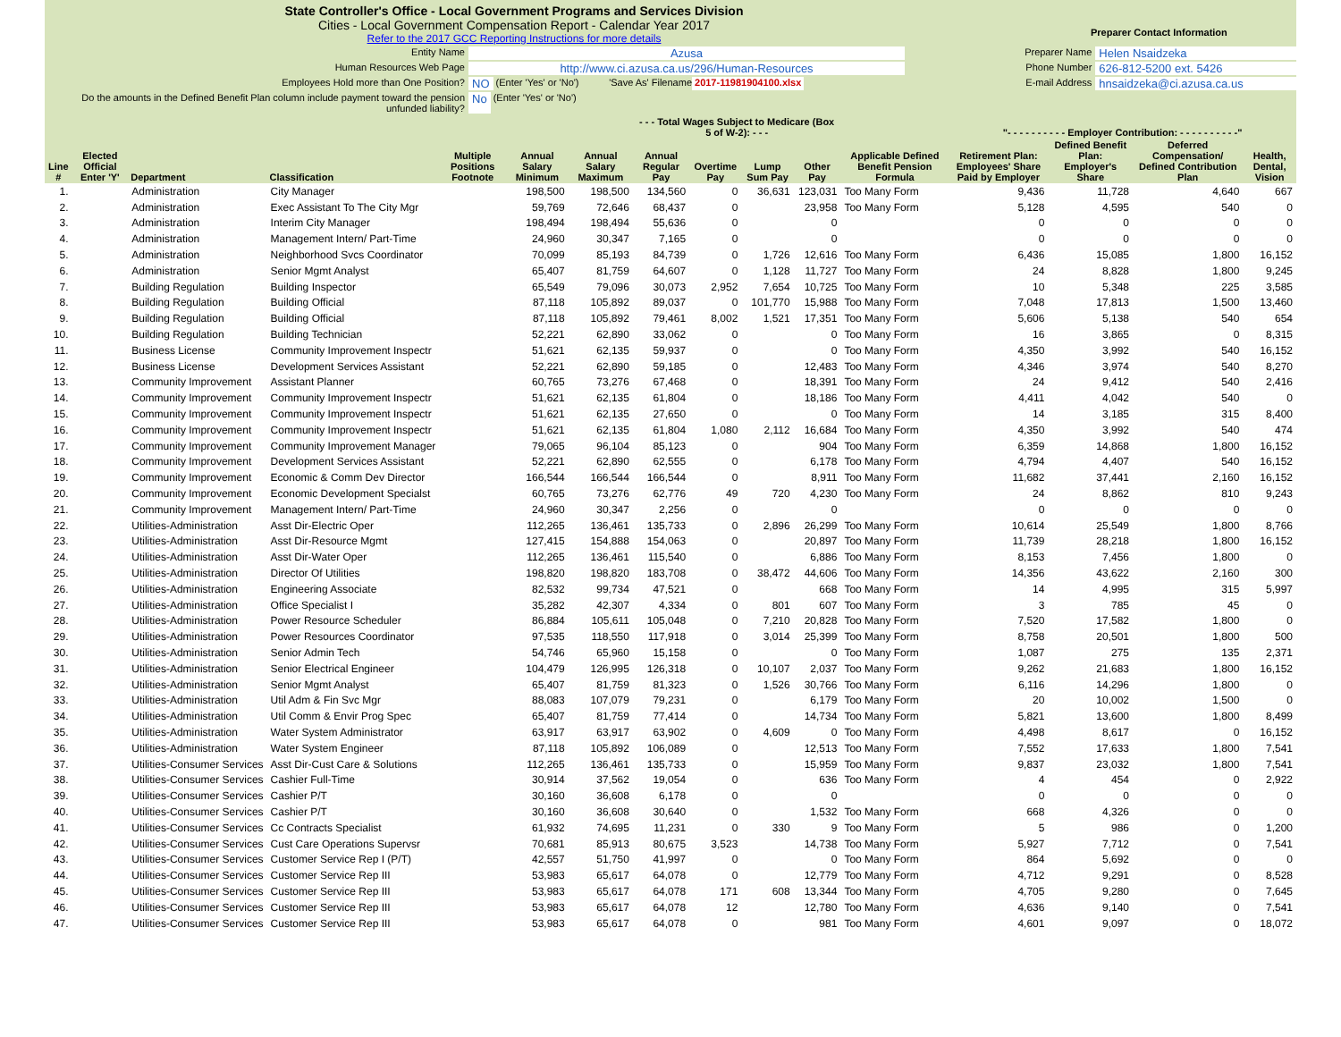State Controller's Office - Local Government Programs and Services Division
Cities - Local Government Compensation Report - Calendar Year 2017
Refer to the 2017 GCC Reporting Instructions for more details
Entity Name Azusa
Human Resources Web Page http://www.ci.azusa.ca.us/296/Human-Resources
Employees Hold more than One Position? NO (Enter 'Yes' or 'No') 'Save As' Filename 2017-11981904100.xlsx
Do the amounts in the Defined Benefit Plan column include payment toward the pension unfunded liability? No (Enter 'Yes' or 'No')
Preparer Contact Information
Preparer Name Helen Nsaidzeka
Phone Number 626-812-5200 ext. 5426
E-mail Address hnsaidzeka@ci.azusa.ca.us
| | | | | | | | - - - Total Wages Subject to Medicare (Box 5 of W-2): - - - | | | | | "- - - - - - - - - - Employer Contribution: - - - - - - - - - -" | | | |
| --- | --- | --- | --- | --- | --- | --- | --- | --- | --- | --- | --- | --- | --- | --- | --- |
| Line # | Elected Official Enter 'Y' | Department | Classification | Multiple Positions Footnote | Annual Salary Minimum | Annual Salary Maximum | Annual Regular Pay | Overtime Pay | Lump Sum Pay | Other Pay | Applicable Defined Benefit Pension Formula | Retirement Plan: Employees' Share Paid by Employer | Defined Benefit Plan: Employer's Share | Deferred Compensation/ Defined Contribution Plan | Health, Dental, Vision |
| 1. | | Administration | City Manager | | 198,500 | 198,500 | 134,560 | 0 | 36,631 | 123,031 | Too Many Form | 9,436 | 11,728 | 4,640 | 667 |
| 2. | | Administration | Exec Assistant To The City Mgr | | 59,769 | 72,646 | 68,437 | 0 | | 23,958 | Too Many Form | 5,128 | 4,595 | 540 | 0 |
| 3. | | Administration | Interim City Manager | | 198,494 | 198,494 | 55,636 | 0 | | 0 | | 0 | 0 | 0 | 0 |
| 4. | | Administration | Management Intern/ Part-Time | | 24,960 | 30,347 | 7,165 | 0 | | 0 | | 0 | 0 | 0 | 0 |
| 5. | | Administration | Neighborhood Svcs Coordinator | | 70,099 | 85,193 | 84,739 | 0 | 1,726 | 12,616 | Too Many Form | 6,436 | 15,085 | 1,800 | 16,152 |
| 6. | | Administration | Senior Mgmt Analyst | | 65,407 | 81,759 | 64,607 | 0 | 1,128 | 11,727 | Too Many Form | 24 | 8,828 | 1,800 | 9,245 |
| 7. | | Building Regulation | Building Inspector | | 65,549 | 79,096 | 30,073 | 2,952 | 7,654 | 10,725 | Too Many Form | 10 | 5,348 | 225 | 3,585 |
| 8. | | Building Regulation | Building Official | | 87,118 | 105,892 | 89,037 | 0 | 101,770 | 15,988 | Too Many Form | 7,048 | 17,813 | 1,500 | 13,460 |
| 9. | | Building Regulation | Building Official | | 87,118 | 105,892 | 79,461 | 8,002 | 1,521 | 17,351 | Too Many Form | 5,606 | 5,138 | 540 | 654 |
| 10. | | Building Regulation | Building Technician | | 52,221 | 62,890 | 33,062 | 0 | | 0 | Too Many Form | 16 | 3,865 | 0 | 8,315 |
| 11. | | Business License | Community Improvement Inspectr | | 51,621 | 62,135 | 59,937 | 0 | | 0 | Too Many Form | 4,350 | 3,992 | 540 | 16,152 |
| 12. | | Business License | Development Services Assistant | | 52,221 | 62,890 | 59,185 | 0 | | 12,483 | Too Many Form | 4,346 | 3,974 | 540 | 8,270 |
| 13. | | Community Improvement | Assistant Planner | | 60,765 | 73,276 | 67,468 | 0 | | 18,391 | Too Many Form | 24 | 9,412 | 540 | 2,416 |
| 14. | | Community Improvement | Community Improvement Inspectr | | 51,621 | 62,135 | 61,804 | 0 | | 18,186 | Too Many Form | 4,411 | 4,042 | 540 | 0 |
| 15. | | Community Improvement | Community Improvement Inspectr | | 51,621 | 62,135 | 27,650 | 0 | | 0 | Too Many Form | 14 | 3,185 | 315 | 8,400 |
| 16. | | Community Improvement | Community Improvement Inspectr | | 51,621 | 62,135 | 61,804 | 1,080 | 2,112 | 16,684 | Too Many Form | 4,350 | 3,992 | 540 | 474 |
| 17. | | Community Improvement | Community Improvement Manager | | 79,065 | 96,104 | 85,123 | 0 | | 904 | Too Many Form | 6,359 | 14,868 | 1,800 | 16,152 |
| 18. | | Community Improvement | Development Services Assistant | | 52,221 | 62,890 | 62,555 | 0 | | 6,178 | Too Many Form | 4,794 | 4,407 | 540 | 16,152 |
| 19. | | Community Improvement | Economic & Comm Dev Director | | 166,544 | 166,544 | 166,544 | 0 | | 8,911 | Too Many Form | 11,682 | 37,441 | 2,160 | 16,152 |
| 20. | | Community Improvement | Economic Development Specialst | | 60,765 | 73,276 | 62,776 | 49 | 720 | 4,230 | Too Many Form | 24 | 8,862 | 810 | 9,243 |
| 21. | | Community Improvement | Management Intern/ Part-Time | | 24,960 | 30,347 | 2,256 | 0 | | 0 | | 0 | 0 | 0 | 0 |
| 22. | | Utilities-Administration | Asst Dir-Electric Oper | | 112,265 | 136,461 | 135,733 | 0 | 2,896 | 26,299 | Too Many Form | 10,614 | 25,549 | 1,800 | 8,766 |
| 23. | | Utilities-Administration | Asst Dir-Resource Mgmt | | 127,415 | 154,888 | 154,063 | 0 | | 20,897 | Too Many Form | 11,739 | 28,218 | 1,800 | 16,152 |
| 24. | | Utilities-Administration | Asst Dir-Water Oper | | 112,265 | 136,461 | 115,540 | 0 | | 6,886 | Too Many Form | 8,153 | 7,456 | 1,800 | 0 |
| 25. | | Utilities-Administration | Director Of Utilities | | 198,820 | 198,820 | 183,708 | 0 | 38,472 | 44,606 | Too Many Form | 14,356 | 43,622 | 2,160 | 300 |
| 26. | | Utilities-Administration | Engineering Associate | | 82,532 | 99,734 | 47,521 | 0 | | 668 | Too Many Form | 14 | 4,995 | 315 | 5,997 |
| 27. | | Utilities-Administration | Office Specialist I | | 35,282 | 42,307 | 4,334 | 0 | 801 | 607 | Too Many Form | 3 | 785 | 45 | 0 |
| 28. | | Utilities-Administration | Power Resource Scheduler | | 86,884 | 105,611 | 105,048 | 0 | 7,210 | 20,828 | Too Many Form | 7,520 | 17,582 | 1,800 | 0 |
| 29. | | Utilities-Administration | Power Resources Coordinator | | 97,535 | 118,550 | 117,918 | 0 | 3,014 | 25,399 | Too Many Form | 8,758 | 20,501 | 1,800 | 500 |
| 30. | | Utilities-Administration | Senior Admin Tech | | 54,746 | 65,960 | 15,158 | 0 | | 0 | Too Many Form | 1,087 | 275 | 135 | 2,371 |
| 31. | | Utilities-Administration | Senior Electrical Engineer | | 104,479 | 126,995 | 126,318 | 0 | 10,107 | 2,037 | Too Many Form | 9,262 | 21,683 | 1,800 | 16,152 |
| 32. | | Utilities-Administration | Senior Mgmt Analyst | | 65,407 | 81,759 | 81,323 | 0 | 1,526 | 30,766 | Too Many Form | 6,116 | 14,296 | 1,800 | 0 |
| 33. | | Utilities-Administration | Util Adm & Fin Svc Mgr | | 88,083 | 107,079 | 79,231 | 0 | | 6,179 | Too Many Form | 20 | 10,002 | 1,500 | 0 |
| 34. | | Utilities-Administration | Util Comm & Envir Prog Spec | | 65,407 | 81,759 | 77,414 | 0 | | 14,734 | Too Many Form | 5,821 | 13,600 | 1,800 | 8,499 |
| 35. | | Utilities-Administration | Water System Administrator | | 63,917 | 63,917 | 63,902 | 0 | 4,609 | 0 | Too Many Form | 4,498 | 8,617 | 0 | 16,152 |
| 36. | | Utilities-Administration | Water System Engineer | | 87,118 | 105,892 | 106,089 | 0 | | 12,513 | Too Many Form | 7,552 | 17,633 | 1,800 | 7,541 |
| 37. | | Utilities-Consumer Services | Asst Dir-Cust Care & Solutions | | 112,265 | 136,461 | 135,733 | 0 | | 15,959 | Too Many Form | 9,837 | 23,032 | 1,800 | 7,541 |
| 38. | | Utilities-Consumer Services | Cashier Full-Time | | 30,914 | 37,562 | 19,054 | 0 | | 636 | Too Many Form | 4 | 454 | 0 | 2,922 |
| 39. | | Utilities-Consumer Services | Cashier P/T | | 30,160 | 36,608 | 6,178 | 0 | | 0 | | 0 | 0 | 0 | 0 |
| 40. | | Utilities-Consumer Services | Cashier P/T | | 30,160 | 36,608 | 30,640 | 0 | | 1,532 | Too Many Form | 668 | 4,326 | 0 | 0 |
| 41. | | Utilities-Consumer Services | Cc Contracts Specialist | | 61,932 | 74,695 | 11,231 | 0 | 330 | 9 | Too Many Form | 5 | 986 | 0 | 1,200 |
| 42. | | Utilities-Consumer Services | Cust Care Operations Supervsr | | 70,681 | 85,913 | 80,675 | 3,523 | | 14,738 | Too Many Form | 5,927 | 7,712 | 0 | 7,541 |
| 43. | | Utilities-Consumer Services | Customer Service Rep I (P/T) | | 42,557 | 51,750 | 41,997 | 0 | | 0 | Too Many Form | 864 | 5,692 | 0 | 0 |
| 44. | | Utilities-Consumer Services | Customer Service Rep III | | 53,983 | 65,617 | 64,078 | 0 | | 12,779 | Too Many Form | 4,712 | 9,291 | 0 | 8,528 |
| 45. | | Utilities-Consumer Services | Customer Service Rep III | | 53,983 | 65,617 | 64,078 | 171 | 608 | 13,344 | Too Many Form | 4,705 | 9,280 | 0 | 7,645 |
| 46. | | Utilities-Consumer Services | Customer Service Rep III | | 53,983 | 65,617 | 64,078 | 12 | | 12,780 | Too Many Form | 4,636 | 9,140 | 0 | 7,541 |
| 47. | | Utilities-Consumer Services | Customer Service Rep III | | 53,983 | 65,617 | 64,078 | 0 | | 981 | Too Many Form | 4,601 | 9,097 | 0 | 18,072 |